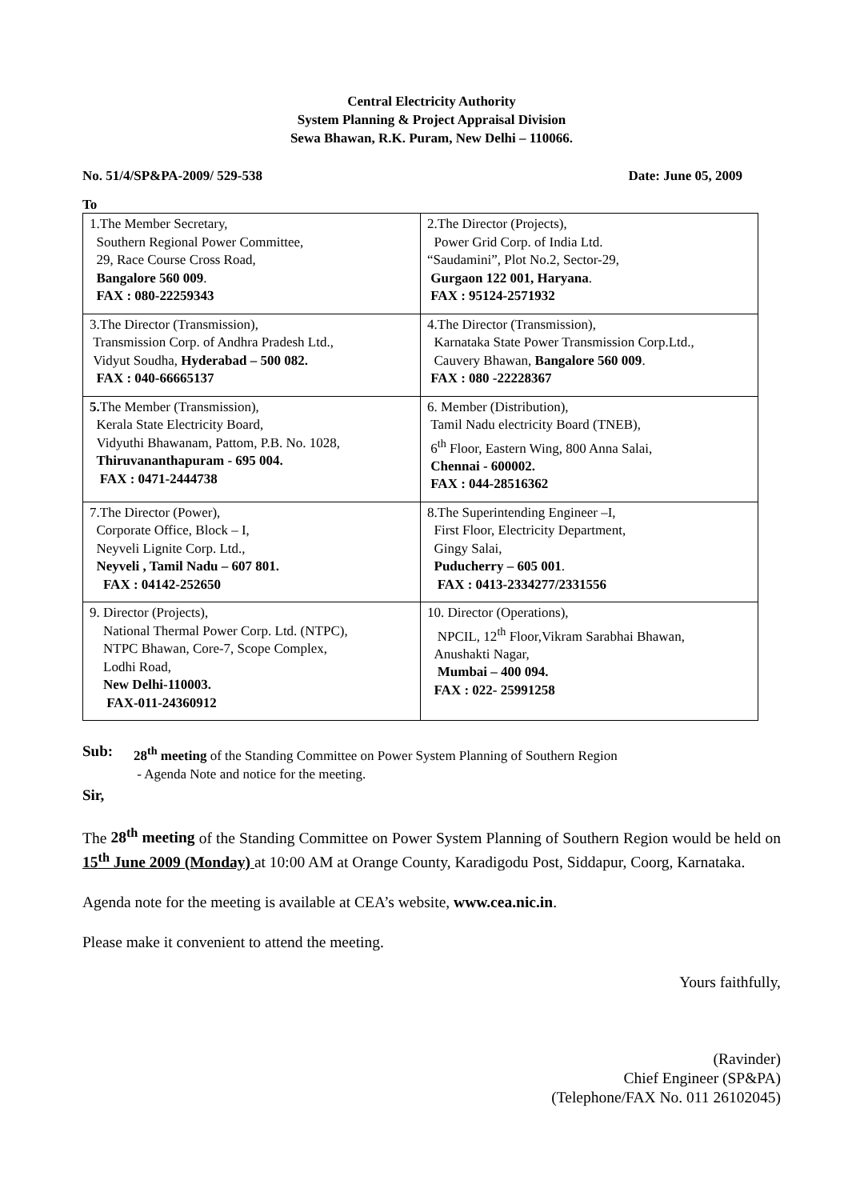Central Electricity Authority
System Planning & Project Appraisal Division
Sewa Bhawan, R.K. Puram, New Delhi – 110066.
No. 51/4/SP&PA-2009/ 529-538 Date: June 05, 2009
To
| 1.The Member Secretary, Southern Regional Power Committee, 29, Race Course Cross Road, Bangalore 560 009 . FAX : 080-22259343 | 2.The Director (Projects), Power Grid Corp. of India Ltd. “Saudamini”, Plot No.2, Sector-29, Gurgaon 122 001, Haryana . FAX : 95124-2571932 |
| 3.The Director (Transmission), Transmission Corp. of Andhra Pradesh Ltd., Vidyut Soudha, Hyderabad – 500 082. FAX : 040-66665137 | 4.The Director (Transmission), Karnataka State Power Transmission Corp.Ltd., Cauvery Bhawan, Bangalore 560 009 . FAX : 080 -22228367 |
| 5. The Member (Transmission), Kerala State Electricity Board, Vidyuthi Bhawanam, Pattom, P.B. No. 1028, Thiruvananthapuram - 695 004. FAX : 0471-2444738 | 6. Member (Distribution), Tamil Nadu electricity Board (TNEB), 6<sup>th</sup> Floor, Eastern Wing, 800 Anna Salai, Chennai - 600002. FAX : 044-28516362 |
| 7.The Director (Power), Corporate Office, Block – I, Neyveli Lignite Corp. Ltd., Neyveli , Tamil Nadu – 607 801. FAX : 04142-252650 | 8.The Superintending Engineer –I, First Floor, Electricity Department, Gingy Salai, Puducherry – 605 001 . FAX : 0413-2334277/2331556 |
| 9. Director (Projects), National Thermal Power Corp. Ltd. (NTPC), NTPC Bhawan, Core-7, Scope Complex, Lodhi Road, New Delhi-110003. FAX-011-24360912 | 10. Director (Operations), NPCIL, 12<sup>th</sup> Floor,Vikram Sarabhai Bhawan, Anushakti Nagar, Mumbai – 400 094. FAX : 022- 25991258 |
Sub: 28<sup>th</sup> meeting of the Standing Committee on Power System Planning of Southern Region
- Agenda Note and notice for the meeting.
Sir,
The 28<sup>th</sup> meeting of the Standing Committee on Power System Planning of Southern Region would be held on 15<sup>th</sup> June 2009 (Monday) at 10:00 AM at Orange County, Karadigodu Post, Siddapur, Coorg, Karnataka.
Agenda note for the meeting is available at CEA’s website, www.cea.nic.in.
Please make it convenient to attend the meeting.
Yours faithfully,
(Ravinder)
Chief Engineer (SP&PA)
(Telephone/FAX No. 011 26102045)